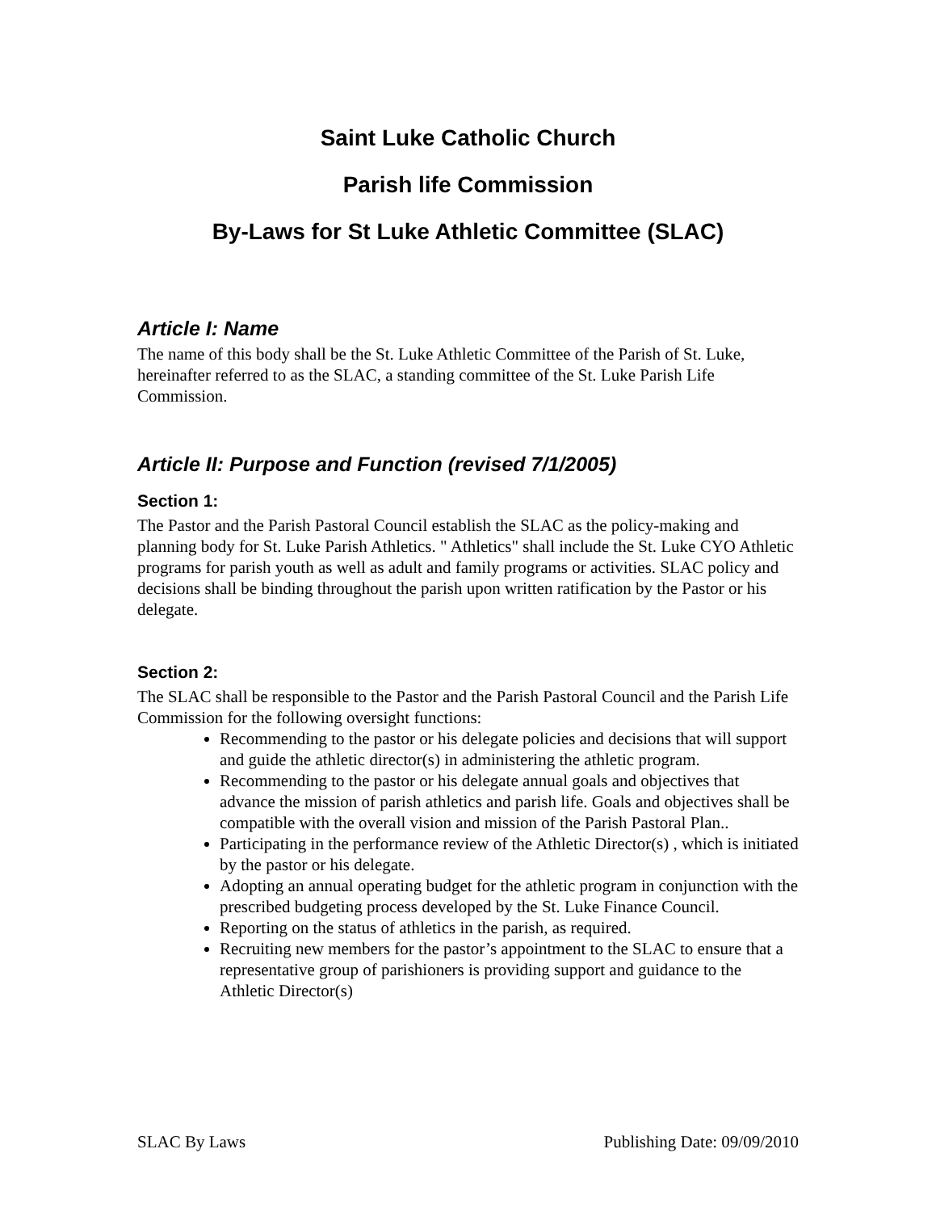Saint Luke Catholic Church
Parish life Commission
By-Laws for St Luke Athletic Committee (SLAC)
Article I: Name
The name of this body shall be the St. Luke Athletic Committee of the Parish of St. Luke, hereinafter referred to as the SLAC, a standing committee of the St. Luke Parish Life Commission.
Article II: Purpose and Function (revised 7/1/2005)
Section 1:
The Pastor and the Parish Pastoral Council establish the SLAC as the policy-making and planning body for St. Luke Parish Athletics. " Athletics" shall include the St. Luke CYO Athletic programs for parish youth as well as adult and family programs or activities. SLAC policy and decisions shall be binding throughout the parish upon written ratification by the Pastor or his delegate.
Section 2:
The SLAC shall be responsible to the Pastor and the Parish Pastoral Council and the Parish Life Commission for the following oversight functions:
Recommending to the pastor or his delegate policies and decisions that will support and guide the athletic director(s) in administering the athletic program.
Recommending to the pastor or his delegate annual goals and objectives that advance the mission of parish athletics and parish life. Goals and objectives shall be compatible with the overall vision and mission of the Parish Pastoral Plan..
Participating in the performance review of the Athletic Director(s) , which is initiated by the pastor or his delegate.
Adopting an annual operating budget for the athletic program in conjunction with the prescribed budgeting process developed by the St. Luke Finance Council.
Reporting on the status of athletics in the parish, as required.
Recruiting new members for the pastor’s appointment to the SLAC to ensure that a representative group of parishioners is providing support and guidance to the Athletic Director(s)
SLAC By Laws Publishing Date: 09/09/2010